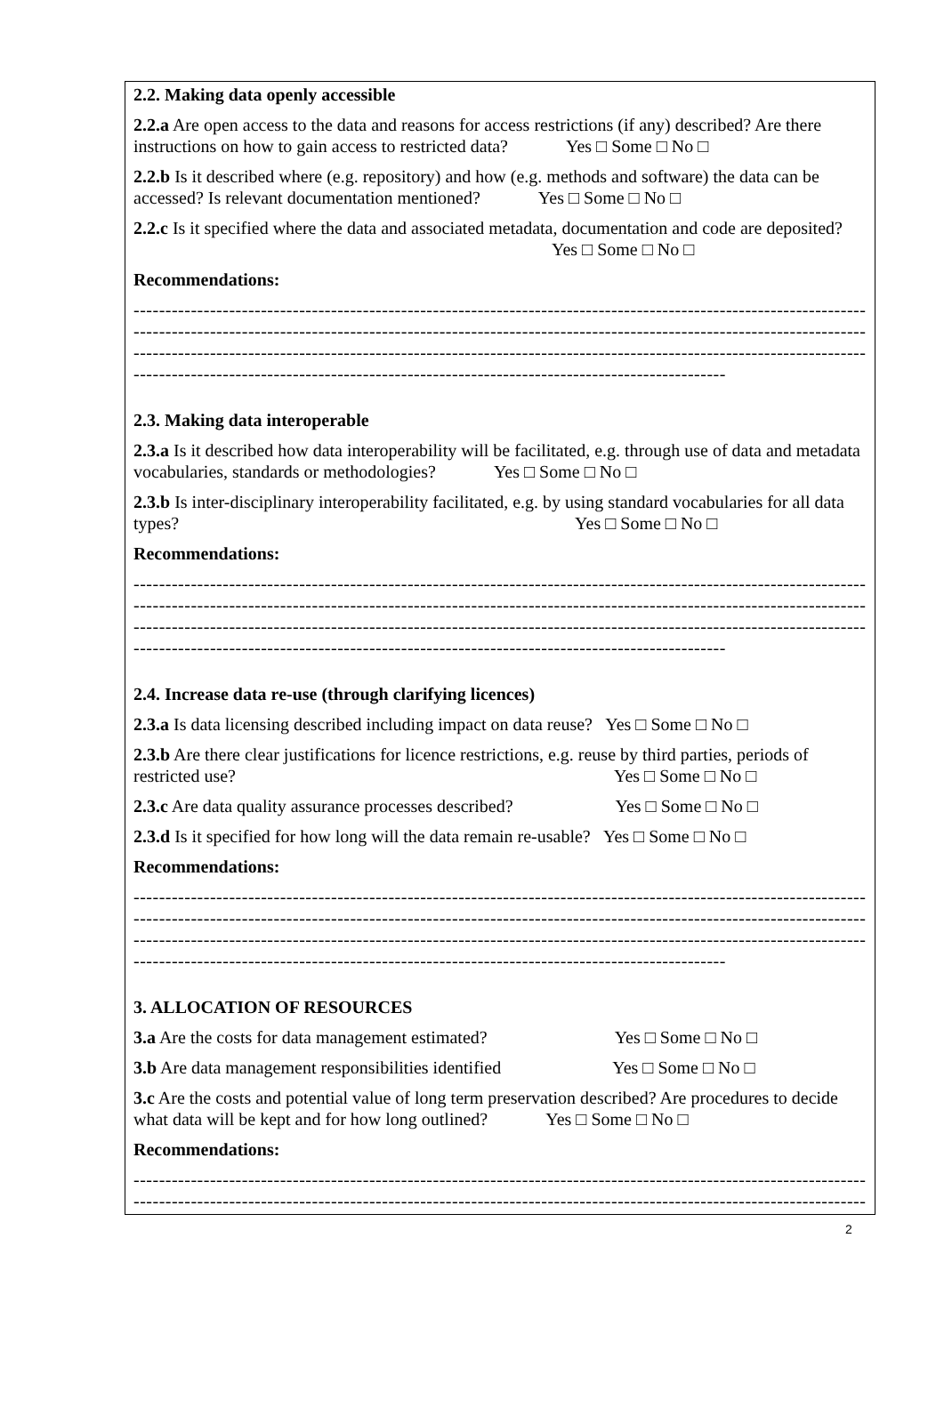2.2. Making data openly accessible
2.2.a Are open access to the data and reasons for access restrictions (if any) described? Are there instructions on how to gain access to restricted data? Yes □ Some □ No □
2.2.b Is it described where (e.g. repository) and how (e.g. methods and software) the data can be accessed? Is relevant documentation mentioned? Yes □ Some □ No □
2.2.c Is it specified where the data and associated metadata, documentation and code are deposited? Yes □ Some □ No □
Recommendations:
------------------------------------------------------------------------------------------------------------------------
------------------------------------------------------------------------------------------------------------------------
------------------------------------------------------------------------------------------------------------------------
---------------------------------------------------------------------------------------------
2.3. Making data interoperable
2.3.a Is it described how data interoperability will be facilitated, e.g. through use of data and metadata vocabularies, standards or methodologies? Yes □ Some □ No □
2.3.b Is inter-disciplinary interoperability facilitated, e.g. by using standard vocabularies for all data types? Yes □ Some □ No □
Recommendations:
------------------------------------------------------------------------------------------------------------------------
------------------------------------------------------------------------------------------------------------------------
------------------------------------------------------------------------------------------------------------------------
---------------------------------------------------------------------------------------------
2.4. Increase data re-use (through clarifying licences)
2.3.a Is data licensing described including impact on data reuse? Yes □ Some □ No □
2.3.b Are there clear justifications for licence restrictions, e.g. reuse by third parties, periods of restricted use? Yes □ Some □ No □
2.3.c Are data quality assurance processes described? Yes □ Some □ No □
2.3.d Is it specified for how long will the data remain re-usable? Yes □ Some □ No □
Recommendations:
------------------------------------------------------------------------------------------------------------------------
------------------------------------------------------------------------------------------------------------------------
------------------------------------------------------------------------------------------------------------------------
---------------------------------------------------------------------------------------------
3. ALLOCATION OF RESOURCES
3.a Are the costs for data management estimated? Yes □ Some □ No □
3.b Are data management responsibilities identified Yes □ Some □ No □
3.c Are the costs and potential value of long term preservation described? Are procedures to decide what data will be kept and for how long outlined? Yes □ Some □ No □
Recommendations:
------------------------------------------------------------------------------------------------------------------------
------------------------------------------------------------------------------------------------------------------------
2